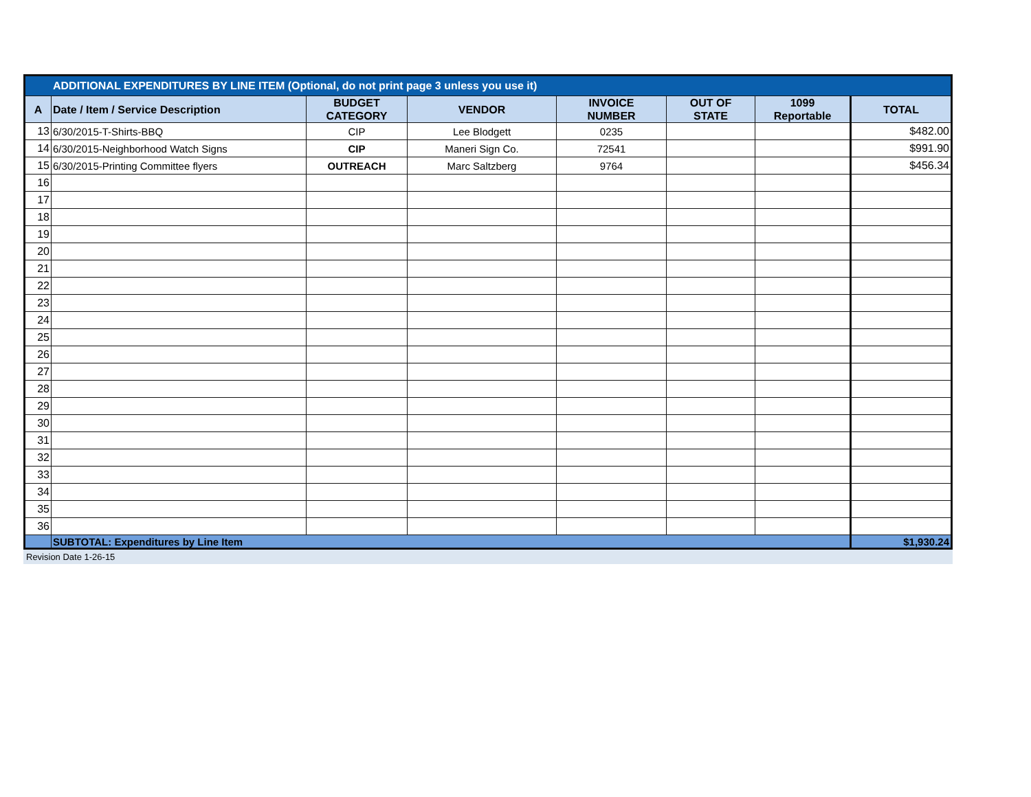| ADDITIONAL EXPENDITURES BY LINE ITEM (Optional, do not print page 3 unless you use it) | | | | | | | |
| A | Date / Item / Service Description | BUDGET CATEGORY | VENDOR | INVOICE NUMBER | OUT OF STATE | 1099 Reportable | TOTAL |
| 13 | 6/30/2015-T-Shirts-BBQ | CIP | Lee Blodgett | 0235 | | | $482.00 |
| 14 | 6/30/2015-Neighborhood Watch Signs | CIP | Maneri Sign Co. | 72541 | | | $991.90 |
| 15 | 6/30/2015-Printing Committee flyers | OUTREACH | Marc Saltzberg | 9764 | | | $456.34 |
| 16 | | | | | | | |
| 17 | | | | | | | |
| 18 | | | | | | | |
| 19 | | | | | | | |
| 20 | | | | | | | |
| 21 | | | | | | | |
| 22 | | | | | | | |
| 23 | | | | | | | |
| 24 | | | | | | | |
| 25 | | | | | | | |
| 26 | | | | | | | |
| 27 | | | | | | | |
| 28 | | | | | | | |
| 29 | | | | | | | |
| 30 | | | | | | | |
| 31 | | | | | | | |
| 32 | | | | | | | |
| 33 | | | | | | | |
| 34 | | | | | | | |
| 35 | | | | | | | |
| 36 | | | | | | | |
| | SUBTOTAL: Expenditures by Line Item | | | | | | $1,930.24 |
Revision Date 1-26-15